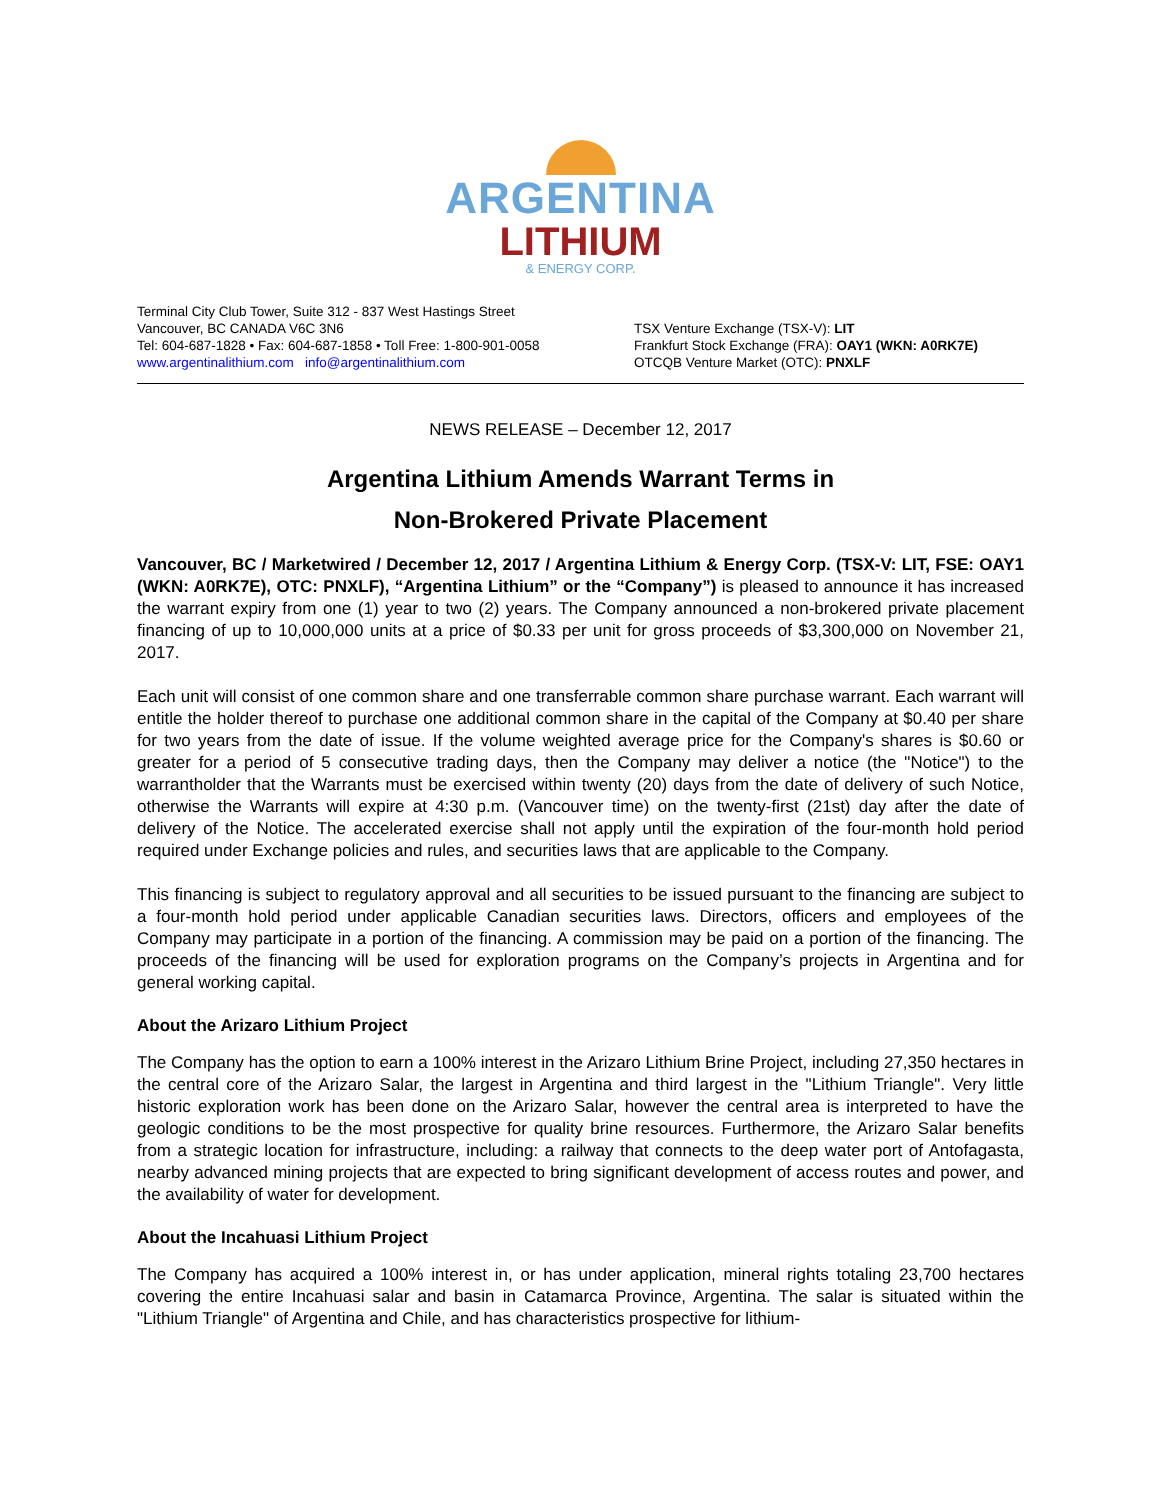ARGENTINA
LITHIUM
& ENERGY CORP.
Terminal City Club Tower, Suite 312 - 837 West Hastings Street
Vancouver, BC CANADA V6C 3N6
Tel: 604-687-1828 • Fax: 604-687-1858 • Toll Free: 1-800-901-0058
www.argentinalithium.com info@argentinalithium.com
TSX Venture Exchange (TSX-V): LIT
Frankfurt Stock Exchange (FRA): OAY1 (WKN: A0RK7E)
OTCQB Venture Market (OTC): PNXLF
NEWS RELEASE – December 12, 2017
Argentina Lithium Amends Warrant Terms in
Non-Brokered Private Placement
Vancouver, BC / Marketwired / December 12, 2017 / Argentina Lithium & Energy Corp. (TSX-V: LIT, FSE: OAY1 (WKN: A0RK7E), OTC: PNXLF), “Argentina Lithium” or the “Company”) is pleased to announce it has increased the warrant expiry from one (1) year to two (2) years. The Company announced a non-brokered private placement financing of up to 10,000,000 units at a price of $0.33 per unit for gross proceeds of $3,300,000 on November 21, 2017.
Each unit will consist of one common share and one transferrable common share purchase warrant. Each warrant will entitle the holder thereof to purchase one additional common share in the capital of the Company at $0.40 per share for two years from the date of issue. If the volume weighted average price for the Company's shares is $0.60 or greater for a period of 5 consecutive trading days, then the Company may deliver a notice (the "Notice") to the warrantholder that the Warrants must be exercised within twenty (20) days from the date of delivery of such Notice, otherwise the Warrants will expire at 4:30 p.m. (Vancouver time) on the twenty-first (21st) day after the date of delivery of the Notice. The accelerated exercise shall not apply until the expiration of the four-month hold period required under Exchange policies and rules, and securities laws that are applicable to the Company.
This financing is subject to regulatory approval and all securities to be issued pursuant to the financing are subject to a four-month hold period under applicable Canadian securities laws. Directors, officers and employees of the Company may participate in a portion of the financing. A commission may be paid on a portion of the financing. The proceeds of the financing will be used for exploration programs on the Company’s projects in Argentina and for general working capital.
About the Arizaro Lithium Project
The Company has the option to earn a 100% interest in the Arizaro Lithium Brine Project, including 27,350 hectares in the central core of the Arizaro Salar, the largest in Argentina and third largest in the "Lithium Triangle". Very little historic exploration work has been done on the Arizaro Salar, however the central area is interpreted to have the geologic conditions to be the most prospective for quality brine resources. Furthermore, the Arizaro Salar benefits from a strategic location for infrastructure, including: a railway that connects to the deep water port of Antofagasta, nearby advanced mining projects that are expected to bring significant development of access routes and power, and the availability of water for development.
About the Incahuasi Lithium Project
The Company has acquired a 100% interest in, or has under application, mineral rights totaling 23,700 hectares covering the entire Incahuasi salar and basin in Catamarca Province, Argentina. The salar is situated within the "Lithium Triangle" of Argentina and Chile, and has characteristics prospective for lithium-